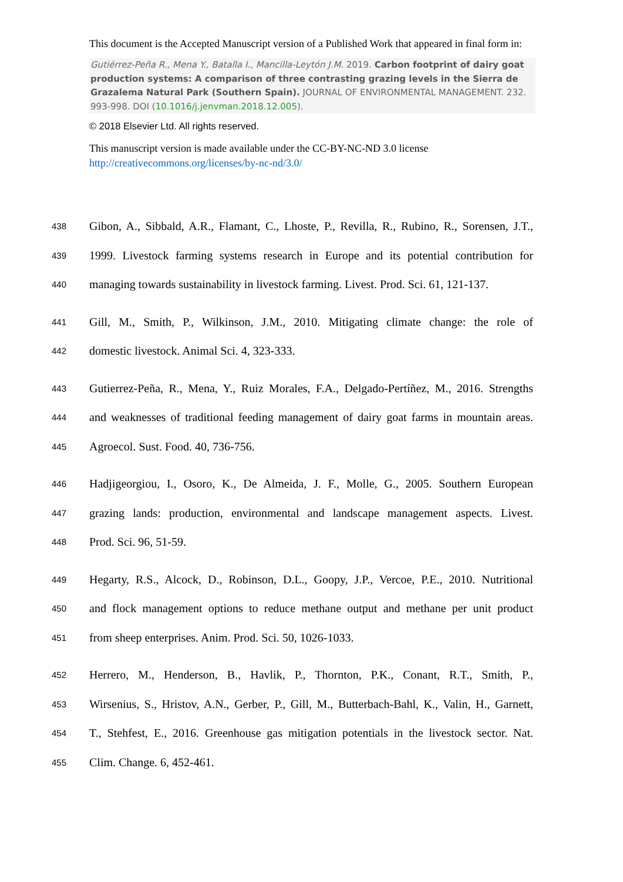This document is the Accepted Manuscript version of a Published Work that appeared in final form in:
Gutiérrez-Peña R., Mena Y., Batalla I., Mancilla-Leytón J.M. 2019. Carbon footprint of dairy goat production systems: A comparison of three contrasting grazing levels in the Sierra de Grazalema Natural Park (Southern Spain). JOURNAL OF ENVIRONMENTAL MANAGEMENT. 232. 993-998. DOI (10.1016/j.jenvman.2018.12.005).
© 2018 Elsevier Ltd. All rights reserved.
This manuscript version is made available under the CC-BY-NC-ND 3.0 license http://creativecommons.org/licenses/by-nc-nd/3.0/
438 Gibon, A., Sibbald, A.R., Flamant, C., Lhoste, P., Revilla, R., Rubino, R., Sorensen, J.T.,
439 1999. Livestock farming systems research in Europe and its potential contribution for
440 managing towards sustainability in livestock farming. Livest. Prod. Sci. 61, 121-137.
441 Gill, M., Smith, P., Wilkinson, J.M., 2010. Mitigating climate change: the role of
442 domestic livestock. Animal Sci. 4, 323-333.
443 Gutierrez-Peña, R., Mena, Y., Ruiz Morales, F.A., Delgado-Pertíñez, M., 2016. Strengths
444 and weaknesses of traditional feeding management of dairy goat farms in mountain areas.
445 Agroecol. Sust. Food. 40, 736-756.
446 Hadjigeorgiou, I., Osoro, K., De Almeida, J. F., Molle, G., 2005. Southern European
447 grazing lands: production, environmental and landscape management aspects. Livest.
448 Prod. Sci. 96, 51-59.
449 Hegarty, R.S., Alcock, D., Robinson, D.L., Goopy, J.P., Vercoe, P.E., 2010. Nutritional
450 and flock management options to reduce methane output and methane per unit product
451 from sheep enterprises. Anim. Prod. Sci. 50, 1026-1033.
452 Herrero, M., Henderson, B., Havlik, P., Thornton, P.K., Conant, R.T., Smith, P.,
453 Wirsenius, S., Hristov, A.N., Gerber, P., Gill, M., Butterbach-Bahl, K., Valin, H., Garnett,
454 T., Stehfest, E., 2016. Greenhouse gas mitigation potentials in the livestock sector. Nat.
455 Clim. Change. 6, 452-461.